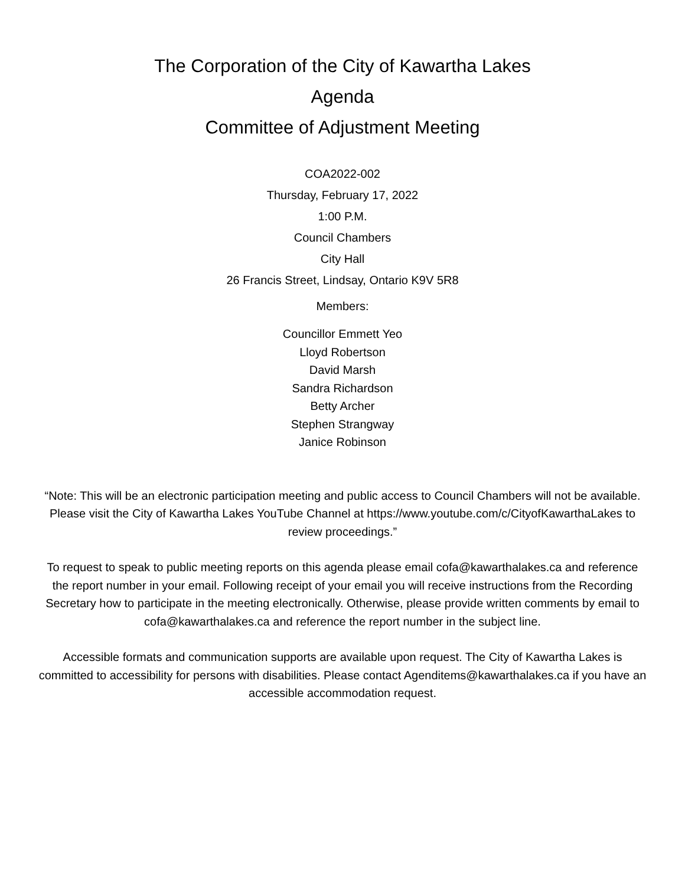The Corporation of the City of Kawartha Lakes
Agenda
Committee of Adjustment Meeting
COA2022-002
Thursday, February 17, 2022
1:00 P.M.
Council Chambers
City Hall
26 Francis Street, Lindsay, Ontario K9V 5R8
Members:
Councillor Emmett Yeo
Lloyd Robertson
David Marsh
Sandra Richardson
Betty Archer
Stephen Strangway
Janice Robinson
“Note: This will be an electronic participation meeting and public access to Council Chambers will not be available. Please visit the City of Kawartha Lakes YouTube Channel at https://www.youtube.com/c/CityofKawarthaLakes to review proceedings.”
To request to speak to public meeting reports on this agenda please email cofa@kawarthalakes.ca and reference the report number in your email. Following receipt of your email you will receive instructions from the Recording Secretary how to participate in the meeting electronically. Otherwise, please provide written comments by email to cofa@kawarthalakes.ca and reference the report number in the subject line.
Accessible formats and communication supports are available upon request. The City of Kawartha Lakes is committed to accessibility for persons with disabilities. Please contact Agenditems@kawarthalakes.ca if you have an accessible accommodation request.